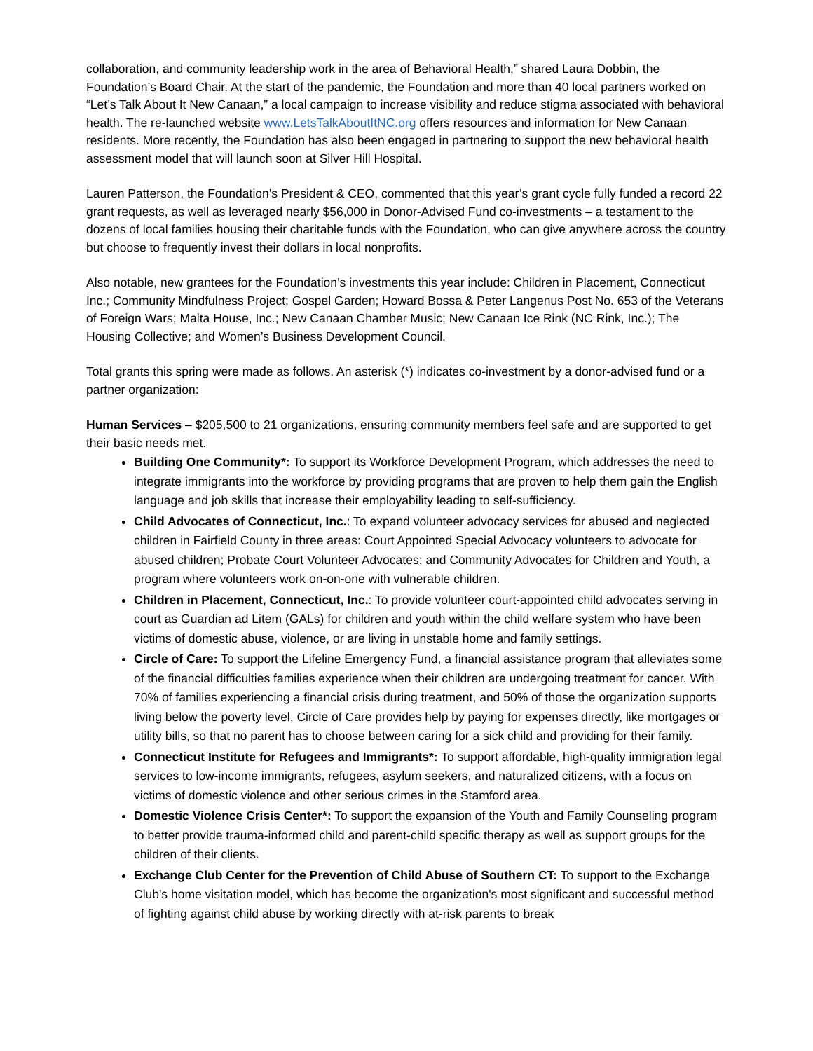collaboration, and community leadership work in the area of Behavioral Health,” shared Laura Dobbin, the Foundation’s Board Chair. At the start of the pandemic, the Foundation and more than 40 local partners worked on “Let’s Talk About It New Canaan,” a local campaign to increase visibility and reduce stigma associated with behavioral health. The re-launched website www.LetsTalkAboutItNC.org offers resources and information for New Canaan residents. More recently, the Foundation has also been engaged in partnering to support the new behavioral health assessment model that will launch soon at Silver Hill Hospital.
Lauren Patterson, the Foundation’s President & CEO, commented that this year’s grant cycle fully funded a record 22 grant requests, as well as leveraged nearly $56,000 in Donor-Advised Fund co-investments – a testament to the dozens of local families housing their charitable funds with the Foundation, who can give anywhere across the country but choose to frequently invest their dollars in local nonprofits.
Also notable, new grantees for the Foundation’s investments this year include: Children in Placement, Connecticut Inc.; Community Mindfulness Project; Gospel Garden; Howard Bossa & Peter Langenus Post No. 653 of the Veterans of Foreign Wars; Malta House, Inc.; New Canaan Chamber Music; New Canaan Ice Rink (NC Rink, Inc.); The Housing Collective; and Women’s Business Development Council.
Total grants this spring were made as follows. An asterisk (*) indicates co-investment by a donor-advised fund or a partner organization:
Human Services – $205,500 to 21 organizations, ensuring community members feel safe and are supported to get their basic needs met.
Building One Community*: To support its Workforce Development Program, which addresses the need to integrate immigrants into the workforce by providing programs that are proven to help them gain the English language and job skills that increase their employability leading to self-sufficiency.
Child Advocates of Connecticut, Inc.: To expand volunteer advocacy services for abused and neglected children in Fairfield County in three areas: Court Appointed Special Advocacy volunteers to advocate for abused children; Probate Court Volunteer Advocates; and Community Advocates for Children and Youth, a program where volunteers work on-on-one with vulnerable children.
Children in Placement, Connecticut, Inc.: To provide volunteer court-appointed child advocates serving in court as Guardian ad Litem (GALs) for children and youth within the child welfare system who have been victims of domestic abuse, violence, or are living in unstable home and family settings.
Circle of Care: To support the Lifeline Emergency Fund, a financial assistance program that alleviates some of the financial difficulties families experience when their children are undergoing treatment for cancer. With 70% of families experiencing a financial crisis during treatment, and 50% of those the organization supports living below the poverty level, Circle of Care provides help by paying for expenses directly, like mortgages or utility bills, so that no parent has to choose between caring for a sick child and providing for their family.
Connecticut Institute for Refugees and Immigrants*: To support affordable, high-quality immigration legal services to low-income immigrants, refugees, asylum seekers, and naturalized citizens, with a focus on victims of domestic violence and other serious crimes in the Stamford area.
Domestic Violence Crisis Center*: To support the expansion of the Youth and Family Counseling program to better provide trauma-informed child and parent-child specific therapy as well as support groups for the children of their clients.
Exchange Club Center for the Prevention of Child Abuse of Southern CT: To support to the Exchange Club's home visitation model, which has become the organization's most significant and successful method of fighting against child abuse by working directly with at-risk parents to break